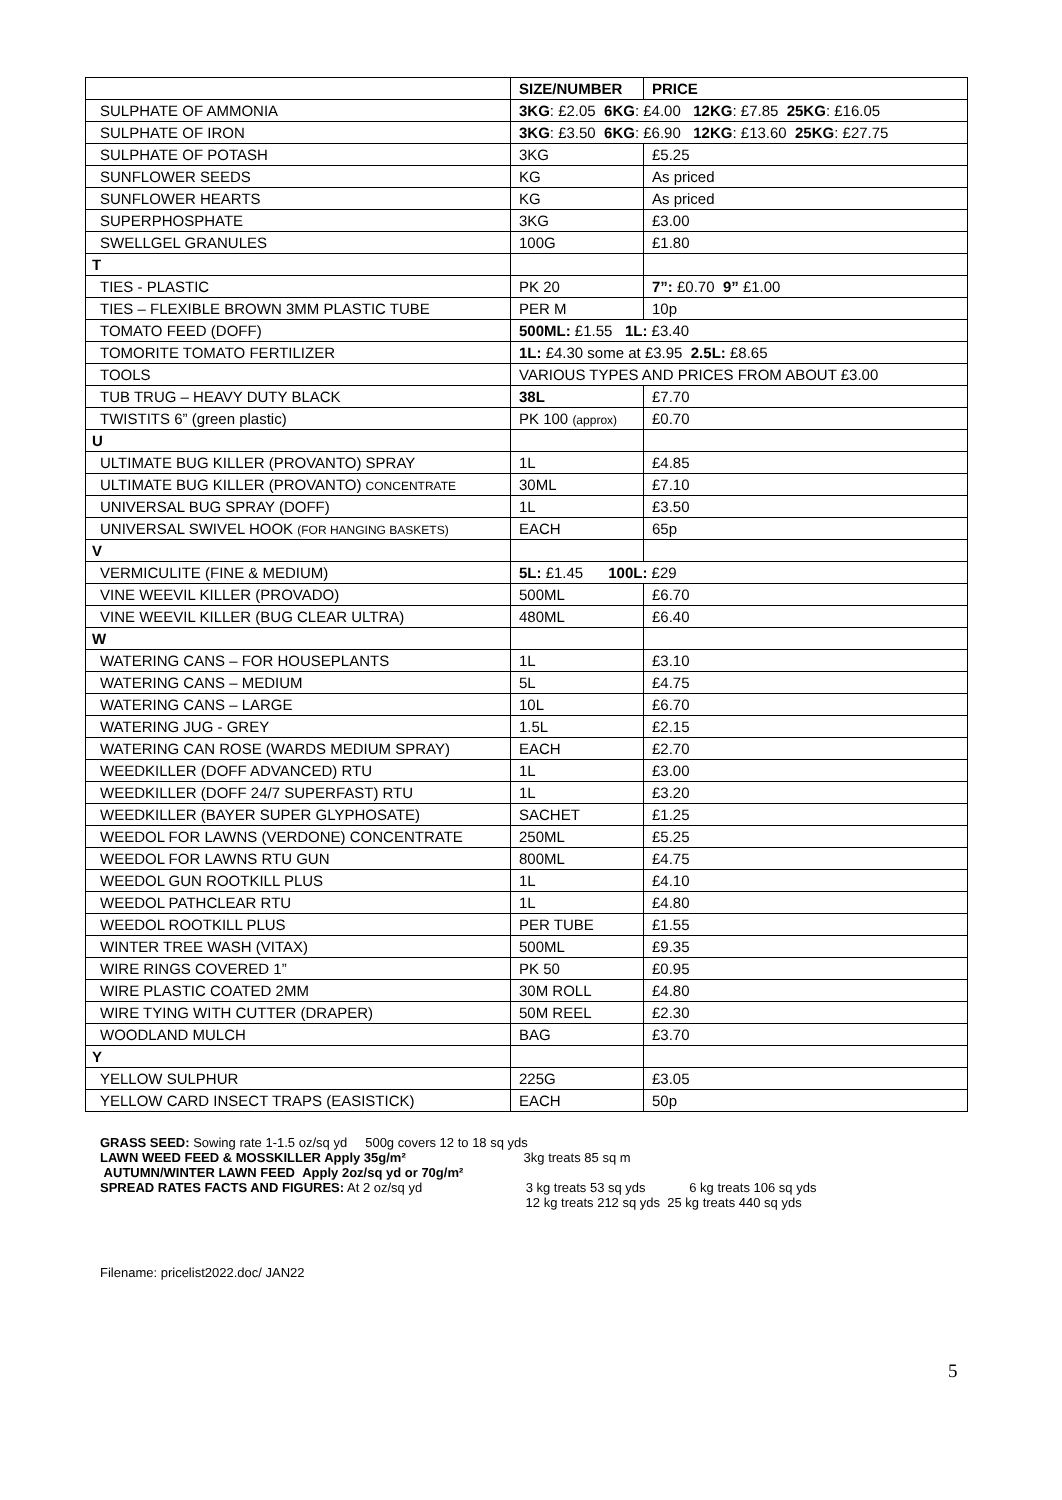| | SIZE/NUMBER | PRICE |
| --- | --- | --- |
| SULPHATE OF AMMONIA | 3KG : £2.05 6KG : £4.00 12KG : £7.85 25KG : £16.05 | |
| SULPHATE OF IRON | 3KG : £3.50 6KG : £6.90 12KG : £13.60 25KG : £27.75 | |
| SULPHATE OF POTASH | 3KG | £5.25 |
| SUNFLOWER SEEDS | KG | As priced |
| SUNFLOWER HEARTS | KG | As priced |
| SUPERPHOSPHATE | 3KG | £3.00 |
| SWELLGEL GRANULES | 100G | £1.80 |
| T | | |
| TIES - PLASTIC | PK 20 | 7”: £0.70 9” £1.00 |
| TIES – FLEXIBLE BROWN 3MM PLASTIC TUBE | PER M | 10p |
| TOMATO FEED (DOFF) | 500ML: £1.55 1L: £3.40 | |
| TOMORITE TOMATO FERTILIZER | 1L: £4.30 some at £3.95 2.5L: £8.65 | |
| TOOLS | VARIOUS TYPES AND PRICES FROM ABOUT £3.00 | |
| TUB TRUG – HEAVY DUTY BLACK | 38L | £7.70 |
| TWISTITS 6” (green plastic) | PK 100 (approx) | £0.70 |
| U | | |
| ULTIMATE BUG KILLER (PROVANTO) SPRAY | 1L | £4.85 |
| ULTIMATE BUG KILLER (PROVANTO) CONCENTRATE | 30ML | £7.10 |
| UNIVERSAL BUG SPRAY (DOFF) | 1L | £3.50 |
| UNIVERSAL SWIVEL HOOK (FOR HANGING BASKETS) | EACH | 65p |
| V | | |
| VERMICULITE (FINE & MEDIUM) | 5L: £1.45 100L: £29 | |
| VINE WEEVIL KILLER (PROVADO) | 500ML | £6.70 |
| VINE WEEVIL KILLER (BUG CLEAR ULTRA) | 480ML | £6.40 |
| W | | |
| WATERING CANS – FOR HOUSEPLANTS | 1L | £3.10 |
| WATERING CANS – MEDIUM | 5L | £4.75 |
| WATERING CANS – LARGE | 10L | £6.70 |
| WATERING JUG - GREY | 1.5L | £2.15 |
| WATERING CAN ROSE (WARDS MEDIUM SPRAY) | EACH | £2.70 |
| WEEDKILLER (DOFF ADVANCED) RTU | 1L | £3.00 |
| WEEDKILLER (DOFF 24/7 SUPERFAST) RTU | 1L | £3.20 |
| WEEDKILLER (BAYER SUPER GLYPHOSATE) | SACHET | £1.25 |
| WEEDOL FOR LAWNS (VERDONE) CONCENTRATE | 250ML | £5.25 |
| WEEDOL FOR LAWNS RTU GUN | 800ML | £4.75 |
| WEEDOL GUN ROOTKILL PLUS | 1L | £4.10 |
| WEEDOL PATHCLEAR RTU | 1L | £4.80 |
| WEEDOL ROOTKILL PLUS | PER TUBE | £1.55 |
| WINTER TREE WASH (VITAX) | 500ML | £9.35 |
| WIRE RINGS COVERED 1” | PK 50 | £0.95 |
| WIRE PLASTIC COATED 2MM | 30M ROLL | £4.80 |
| WIRE TYING WITH CUTTER (DRAPER) | 50M REEL | £2.30 |
| WOODLAND MULCH | BAG | £3.70 |
| Y | | |
| YELLOW SULPHUR | 225G | £3.05 |
| YELLOW CARD INSECT TRAPS (EASISTICK) | EACH | 50p |
GRASS SEED: Sowing rate 1-1.5 oz/sq yd 500g covers 12 to 18 sq yds
LAWN WEED FEED & MOSSKILLER Apply 35g/m² 3kg treats 85 sq m
AUTUMN/WINTER LAWN FEED Apply 2oz/sq yd or 70g/m²
SPREAD RATES FACTS AND FIGURES: At 2 oz/sq yd 3 kg treats 53 sq yds 6 kg treats 106 sq yds
12 kg treats 212 sq yds 25 kg treats 440 sq yds
Filename: pricelist2022.doc/ JAN22
5